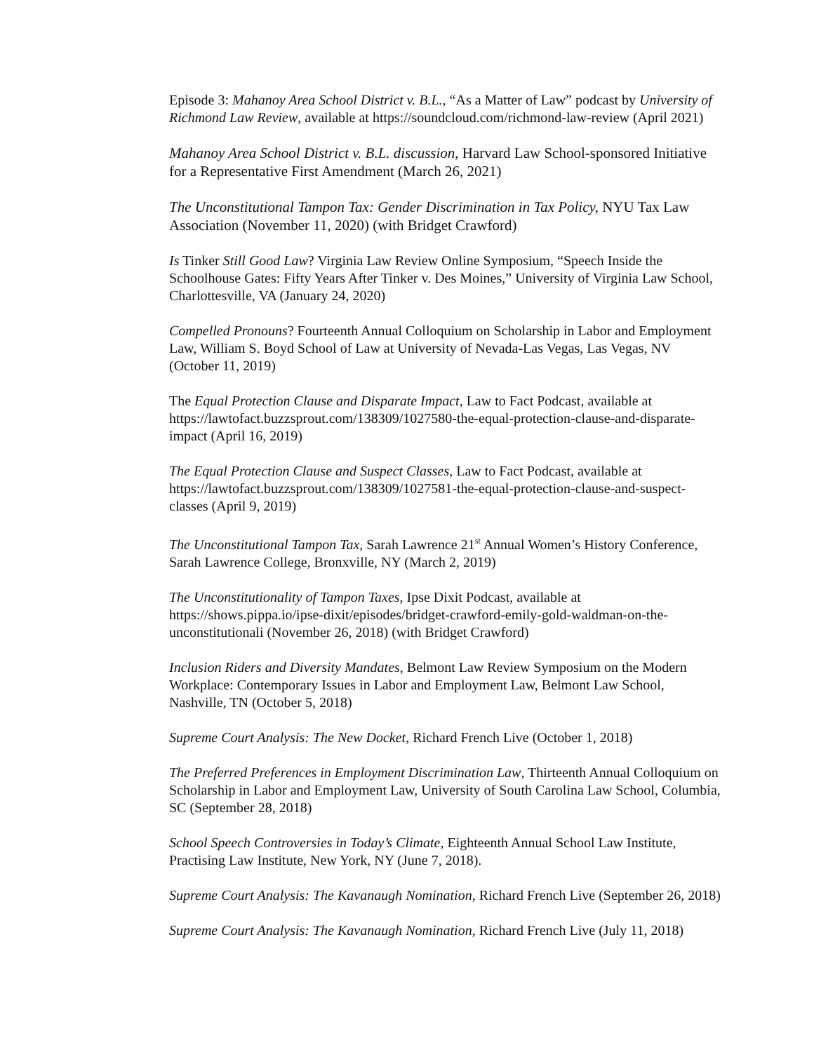Episode 3: Mahanoy Area School District v. B.L., “As a Matter of Law” podcast by University of Richmond Law Review, available at https://soundcloud.com/richmond-law-review (April 2021)
Mahanoy Area School District v. B.L. discussion, Harvard Law School-sponsored Initiative for a Representative First Amendment (March 26, 2021)
The Unconstitutional Tampon Tax: Gender Discrimination in Tax Policy, NYU Tax Law Association (November 11, 2020) (with Bridget Crawford)
Is Tinker Still Good Law? Virginia Law Review Online Symposium, “Speech Inside the Schoolhouse Gates: Fifty Years After Tinker v. Des Moines,” University of Virginia Law School, Charlottesville, VA (January 24, 2020)
Compelled Pronouns? Fourteenth Annual Colloquium on Scholarship in Labor and Employment Law, William S. Boyd School of Law at University of Nevada-Las Vegas, Las Vegas, NV (October 11, 2019)
The Equal Protection Clause and Disparate Impact, Law to Fact Podcast, available at https://lawtofact.buzzsprout.com/138309/1027580-the-equal-protection-clause-and-disparate-impact (April 16, 2019)
The Equal Protection Clause and Suspect Classes, Law to Fact Podcast, available at https://lawtofact.buzzsprout.com/138309/1027581-the-equal-protection-clause-and-suspect-classes (April 9, 2019)
The Unconstitutional Tampon Tax, Sarah Lawrence 21<sup>st</sup> Annual Women’s History Conference, Sarah Lawrence College, Bronxville, NY (March 2, 2019)
The Unconstitutionality of Tampon Taxes, Ipse Dixit Podcast, available at https://shows.pippa.io/ipse-dixit/episodes/bridget-crawford-emily-gold-waldman-on-the-unconstitutionali (November 26, 2018) (with Bridget Crawford)
Inclusion Riders and Diversity Mandates, Belmont Law Review Symposium on the Modern Workplace: Contemporary Issues in Labor and Employment Law, Belmont Law School, Nashville, TN (October 5, 2018)
Supreme Court Analysis: The New Docket, Richard French Live (October 1, 2018)
The Preferred Preferences in Employment Discrimination Law, Thirteenth Annual Colloquium on Scholarship in Labor and Employment Law, University of South Carolina Law School, Columbia, SC (September 28, 2018)
School Speech Controversies in Today’s Climate, Eighteenth Annual School Law Institute, Practising Law Institute, New York, NY (June 7, 2018).
Supreme Court Analysis: The Kavanaugh Nomination, Richard French Live (September 26, 2018)
Supreme Court Analysis: The Kavanaugh Nomination, Richard French Live (July 11, 2018)